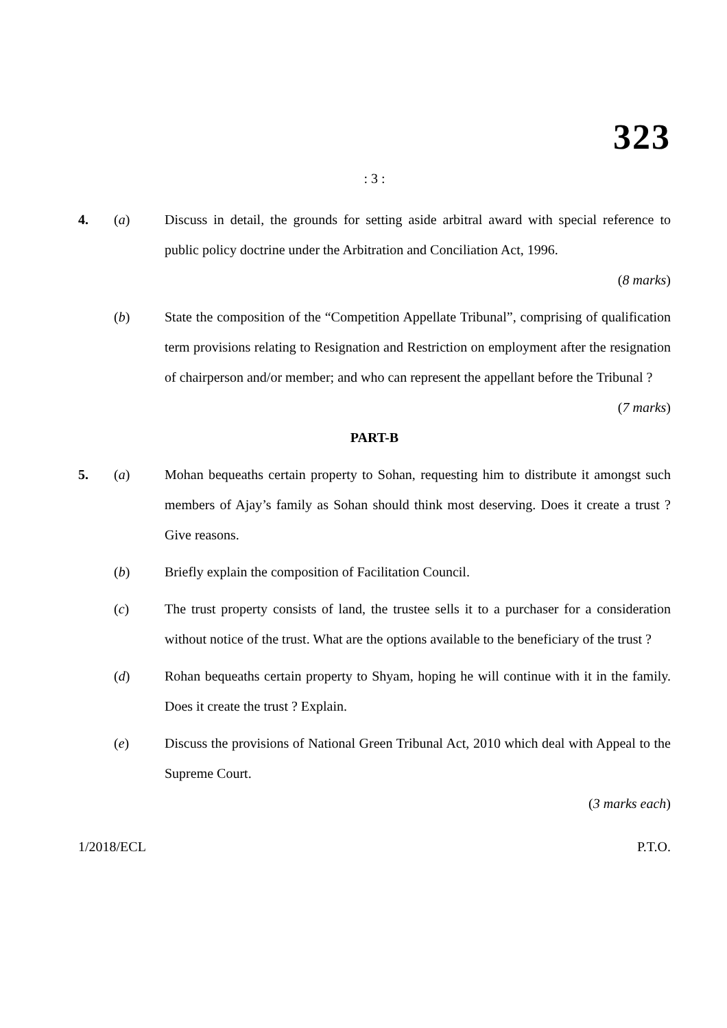323
: 3 :
4. (a) Discuss in detail, the grounds for setting aside arbitral award with special reference to public policy doctrine under the Arbitration and Conciliation Act, 1996.
(8 marks)
(b) State the composition of the “Competition Appellate Tribunal”, comprising of qualification term provisions relating to Resignation and Restriction on employment after the resignation of chairperson and/or member; and who can represent the appellant before the Tribunal ?
(7 marks)
PART-B
5. (a) Mohan bequeaths certain property to Sohan, requesting him to distribute it amongst such members of Ajay’s family as Sohan should think most deserving. Does it create a trust ? Give reasons.
(b) Briefly explain the composition of Facilitation Council.
(c) The trust property consists of land, the trustee sells it to a purchaser for a consideration without notice of the trust. What are the options available to the beneficiary of the trust ?
(d) Rohan bequeaths certain property to Shyam, hoping he will continue with it in the family. Does it create the trust ? Explain.
(e) Discuss the provisions of National Green Tribunal Act, 2010 which deal with Appeal to the Supreme Court.
(3 marks each)
1/2018/ECL P.T.O.